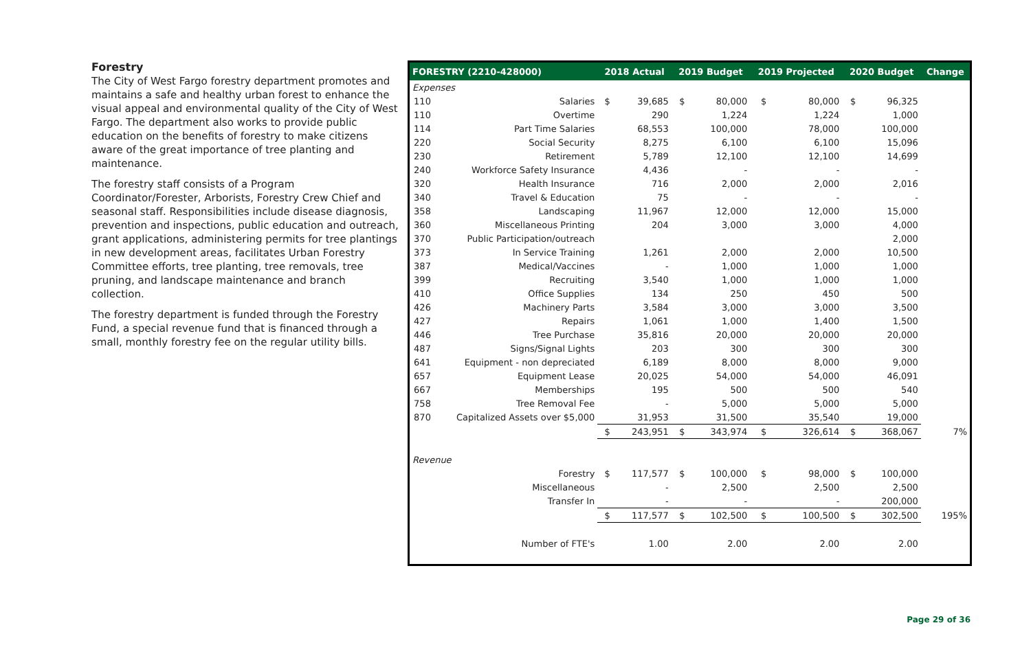Forestry
The City of West Fargo forestry department promotes and maintains a safe and healthy urban forest to enhance the visual appeal and environmental quality of the City of West Fargo. The department also works to provide public education on the benefits of forestry to make citizens aware of the great importance of tree planting and maintenance.
The forestry staff consists of a Program Coordinator/Forester, Arborists, Forestry Crew Chief and seasonal staff. Responsibilities include disease diagnosis, prevention and inspections, public education and outreach, grant applications, administering permits for tree plantings in new development areas, facilitates Urban Forestry Committee efforts, tree planting, tree removals, tree pruning, and landscape maintenance and branch collection.
The forestry department is funded through the Forestry Fund, a special revenue fund that is financed through a small, monthly forestry fee on the regular utility bills.
| FORESTRY (2210-428000) | | 2018 Actual | | 2019 Budget | | 2019 Projected | | 2020 Budget | | Change |
| --- | --- | --- | --- | --- | --- | --- | --- | --- | --- | --- |
| Expenses | | | | | | | | | | |
| 110 | Salaries | $ | 39,685 | $ | 80,000 | $ | 80,000 | $ | 96,325 | |
| 110 | Overtime | | 290 | | 1,224 | | 1,224 | | 1,000 | |
| 114 | Part Time Salaries | | 68,553 | | 100,000 | | 78,000 | | 100,000 | |
| 220 | Social Security | | 8,275 | | 6,100 | | 6,100 | | 15,096 | |
| 230 | Retirement | | 5,789 | | 12,100 | | 12,100 | | 14,699 | |
| 240 | Workforce Safety Insurance | | 4,436 | | - | | - | | - | |
| 320 | Health Insurance | | 716 | | 2,000 | | 2,000 | | 2,016 | |
| 340 | Travel & Education | | 75 | | - | | - | | - | |
| 358 | Landscaping | | 11,967 | | 12,000 | | 12,000 | | 15,000 | |
| 360 | Miscellaneous Printing | | 204 | | 3,000 | | 3,000 | | 4,000 | |
| 370 | Public Participation/outreach | | | | | | | | 2,000 | |
| 373 | In Service Training | | 1,261 | | 2,000 | | 2,000 | | 10,500 | |
| 387 | Medical/Vaccines | | - | | 1,000 | | 1,000 | | 1,000 | |
| 399 | Recruiting | | 3,540 | | 1,000 | | 1,000 | | 1,000 | |
| 410 | Office Supplies | | 134 | | 250 | | 450 | | 500 | |
| 426 | Machinery Parts | | 3,584 | | 3,000 | | 3,000 | | 3,500 | |
| 427 | Repairs | | 1,061 | | 1,000 | | 1,400 | | 1,500 | |
| 446 | Tree Purchase | | 35,816 | | 20,000 | | 20,000 | | 20,000 | |
| 487 | Signs/Signal Lights | | 203 | | 300 | | 300 | | 300 | |
| 641 | Equipment - non depreciated | | 6,189 | | 8,000 | | 8,000 | | 9,000 | |
| 657 | Equipment Lease | | 20,025 | | 54,000 | | 54,000 | | 46,091 | |
| 667 | Memberships | | 195 | | 500 | | 500 | | 540 | |
| 758 | Tree Removal Fee | | - | | 5,000 | | 5,000 | | 5,000 | |
| 870 | Capitalized Assets over $5,000 | | 31,953 | | 31,500 | | 35,540 | | 19,000 | |
| | | $ | 243,951 | $ | 343,974 | $ | 326,614 | $ | 368,067 | 7% |
| Revenue | | | | | | | | | | |
| | Forestry | $ | 117,577 | $ | 100,000 | $ | 98,000 | $ | 100,000 | |
| | Miscellaneous | | - | | 2,500 | | 2,500 | | 2,500 | |
| | Transfer In | | - | | - | | - | | 200,000 | |
| | | $ | 117,577 | $ | 102,500 | $ | 100,500 | $ | 302,500 | 195% |
| | Number of FTE's | | 1.00 | | 2.00 | | 2.00 | | 2.00 | |
Page 29 of 36